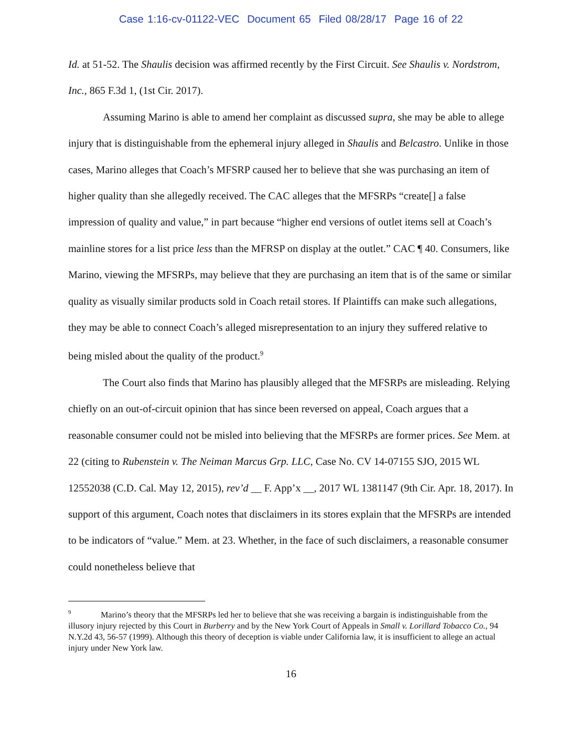Case 1:16-cv-01122-VEC Document 65 Filed 08/28/17 Page 16 of 22
Id. at 51-52. The Shaulis decision was affirmed recently by the First Circuit. See Shaulis v. Nordstrom, Inc., 865 F.3d 1, (1st Cir. 2017).
Assuming Marino is able to amend her complaint as discussed supra, she may be able to allege injury that is distinguishable from the ephemeral injury alleged in Shaulis and Belcastro. Unlike in those cases, Marino alleges that Coach’s MFSRP caused her to believe that she was purchasing an item of higher quality than she allegedly received. The CAC alleges that the MFSRPs “create[] a false impression of quality and value,” in part because “higher end versions of outlet items sell at Coach’s mainline stores for a list price less than the MFRSP on display at the outlet.” CAC ¶ 40. Consumers, like Marino, viewing the MFSRPs, may believe that they are purchasing an item that is of the same or similar quality as visually similar products sold in Coach retail stores. If Plaintiffs can make such allegations, they may be able to connect Coach’s alleged misrepresentation to an injury they suffered relative to being misled about the quality of the product.<sup>9</sup>
The Court also finds that Marino has plausibly alleged that the MFSRPs are misleading. Relying chiefly on an out-of-circuit opinion that has since been reversed on appeal, Coach argues that a reasonable consumer could not be misled into believing that the MFSRPs are former prices. See Mem. at 22 (citing to Rubenstein v. The Neiman Marcus Grp. LLC, Case No. CV 14-07155 SJO, 2015 WL 12552038 (C.D. Cal. May 12, 2015), rev’d __ F. App’x __, 2017 WL 1381147 (9th Cir. Apr. 18, 2017). In support of this argument, Coach notes that disclaimers in its stores explain that the MFSRPs are intended to be indicators of “value.” Mem. at 23. Whether, in the face of such disclaimers, a reasonable consumer could nonetheless believe that
<sup>9</sup> Marino’s theory that the MFSRPs led her to believe that she was receiving a bargain is indistinguishable from the illusory injury rejected by this Court in Burberry and by the New York Court of Appeals in Small v. Lorillard Tobacco Co., 94 N.Y.2d 43, 56-57 (1999). Although this theory of deception is viable under California law, it is insufficient to allege an actual injury under New York law.
16